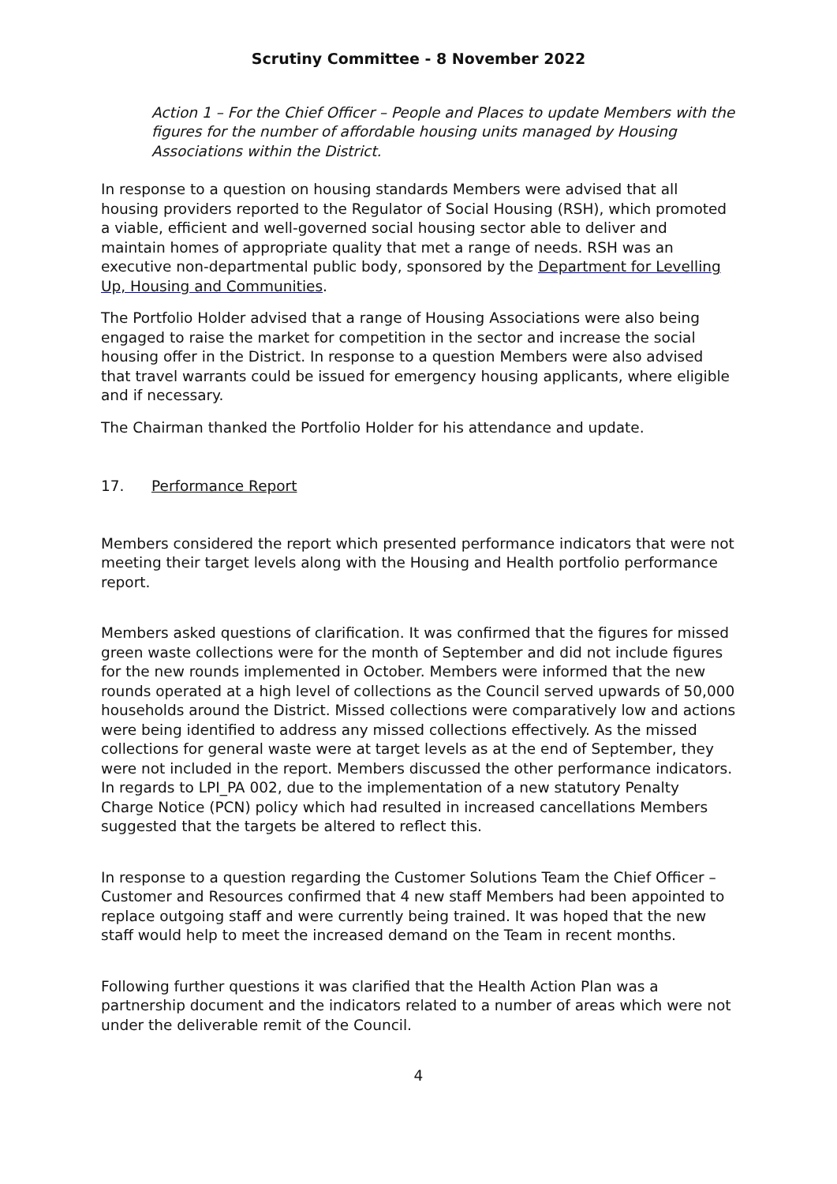Scrutiny Committee - 8 November 2022
Action 1 – For the Chief Officer – People and Places to update Members with the figures for the number of affordable housing units managed by Housing Associations within the District.
In response to a question on housing standards Members were advised that all housing providers reported to the Regulator of Social Housing (RSH), which promoted a viable, efficient and well-governed social housing sector able to deliver and maintain homes of appropriate quality that met a range of needs. RSH was an executive non-departmental public body, sponsored by the Department for Levelling Up, Housing and Communities.
The Portfolio Holder advised that a range of Housing Associations were also being engaged to raise the market for competition in the sector and increase the social housing offer in the District. In response to a question Members were also advised that travel warrants could be issued for emergency housing applicants, where eligible and if necessary.
The Chairman thanked the Portfolio Holder for his attendance and update.
17. Performance Report
Members considered the report which presented performance indicators that were not meeting their target levels along with the Housing and Health portfolio performance report.
Members asked questions of clarification. It was confirmed that the figures for missed green waste collections were for the month of September and did not include figures for the new rounds implemented in October. Members were informed that the new rounds operated at a high level of collections as the Council served upwards of 50,000 households around the District. Missed collections were comparatively low and actions were being identified to address any missed collections effectively. As the missed collections for general waste were at target levels as at the end of September, they were not included in the report. Members discussed the other performance indicators. In regards to LPI_PA 002, due to the implementation of a new statutory Penalty Charge Notice (PCN) policy which had resulted in increased cancellations Members suggested that the targets be altered to reflect this.
In response to a question regarding the Customer Solutions Team the Chief Officer – Customer and Resources confirmed that 4 new staff Members had been appointed to replace outgoing staff and were currently being trained. It was hoped that the new staff would help to meet the increased demand on the Team in recent months.
Following further questions it was clarified that the Health Action Plan was a partnership document and the indicators related to a number of areas which were not under the deliverable remit of the Council.
4